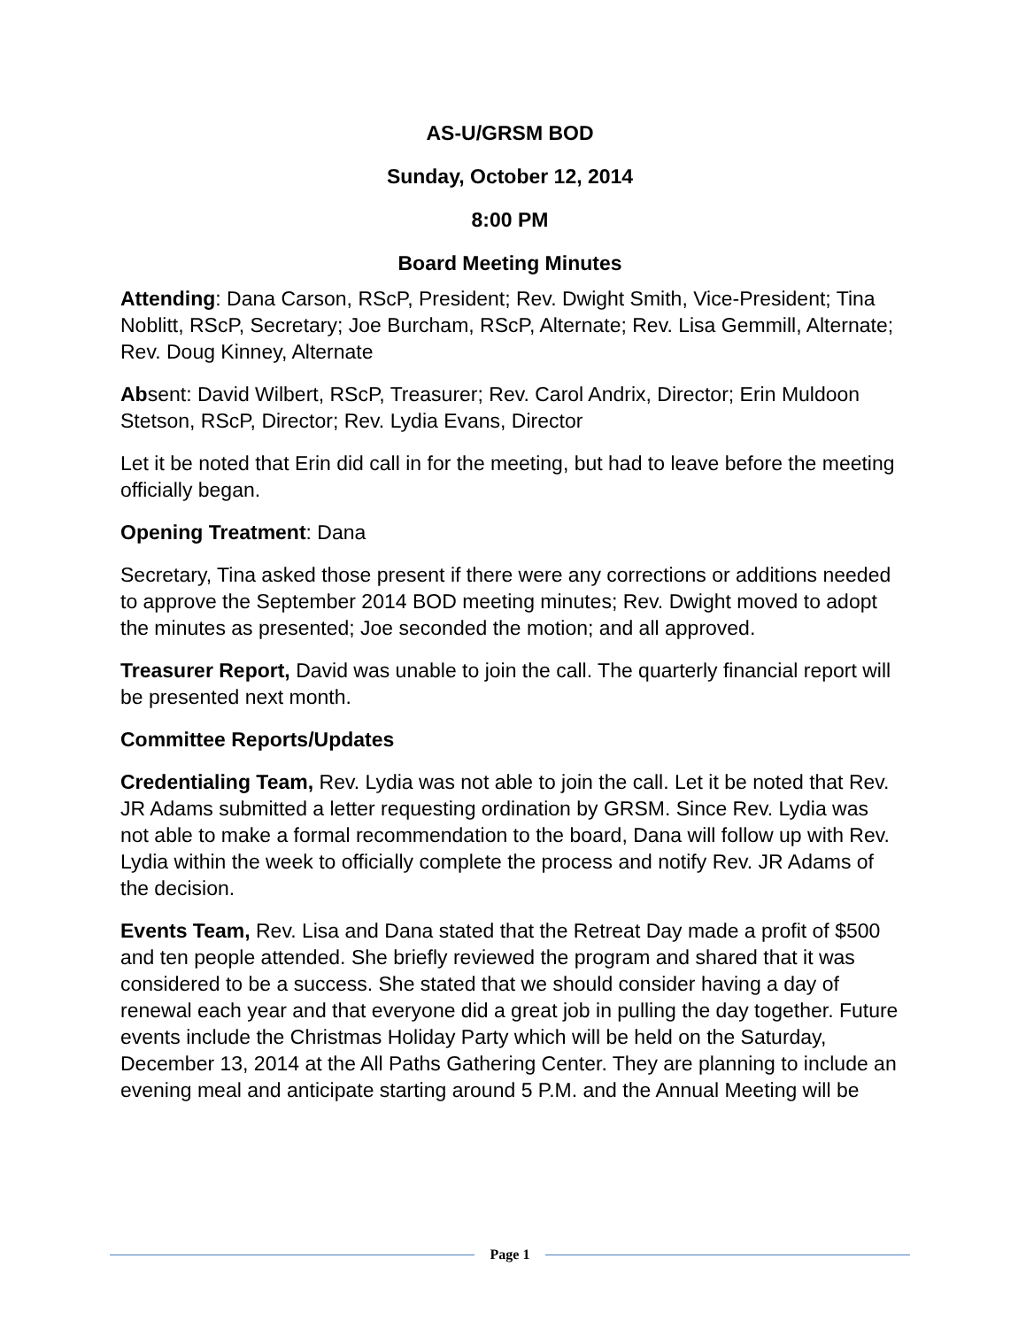AS-U/GRSM BOD
Sunday, October 12, 2014
8:00 PM
Board Meeting Minutes
Attending: Dana Carson, RScP, President; Rev. Dwight Smith, Vice-President; Tina Noblitt, RScP, Secretary; Joe Burcham, RScP, Alternate; Rev. Lisa Gemmill, Alternate; Rev. Doug Kinney, Alternate
Absent: David Wilbert, RScP, Treasurer; Rev. Carol Andrix, Director; Erin Muldoon Stetson, RScP, Director; Rev. Lydia Evans, Director
Let it be noted that Erin did call in for the meeting, but had to leave before the meeting officially began.
Opening Treatment: Dana
Secretary, Tina asked those present if there were any corrections or additions needed to approve the September 2014 BOD meeting minutes; Rev. Dwight moved to adopt the minutes as presented; Joe seconded the motion; and all approved.
Treasurer Report, David was unable to join the call. The quarterly financial report will be presented next month.
Committee Reports/Updates
Credentialing Team, Rev. Lydia was not able to join the call. Let it be noted that Rev. JR Adams submitted a letter requesting ordination by GRSM. Since Rev. Lydia was not able to make a formal recommendation to the board, Dana will follow up with Rev. Lydia within the week to officially complete the process and notify Rev. JR Adams of the decision.
Events Team, Rev. Lisa and Dana stated that the Retreat Day made a profit of $500 and ten people attended. She briefly reviewed the program and shared that it was considered to be a success. She stated that we should consider having a day of renewal each year and that everyone did a great job in pulling the day together. Future events include the Christmas Holiday Party which will be held on the Saturday, December 13, 2014 at the All Paths Gathering Center. They are planning to include an evening meal and anticipate starting around 5 P.M. and the Annual Meeting will be
Page 1